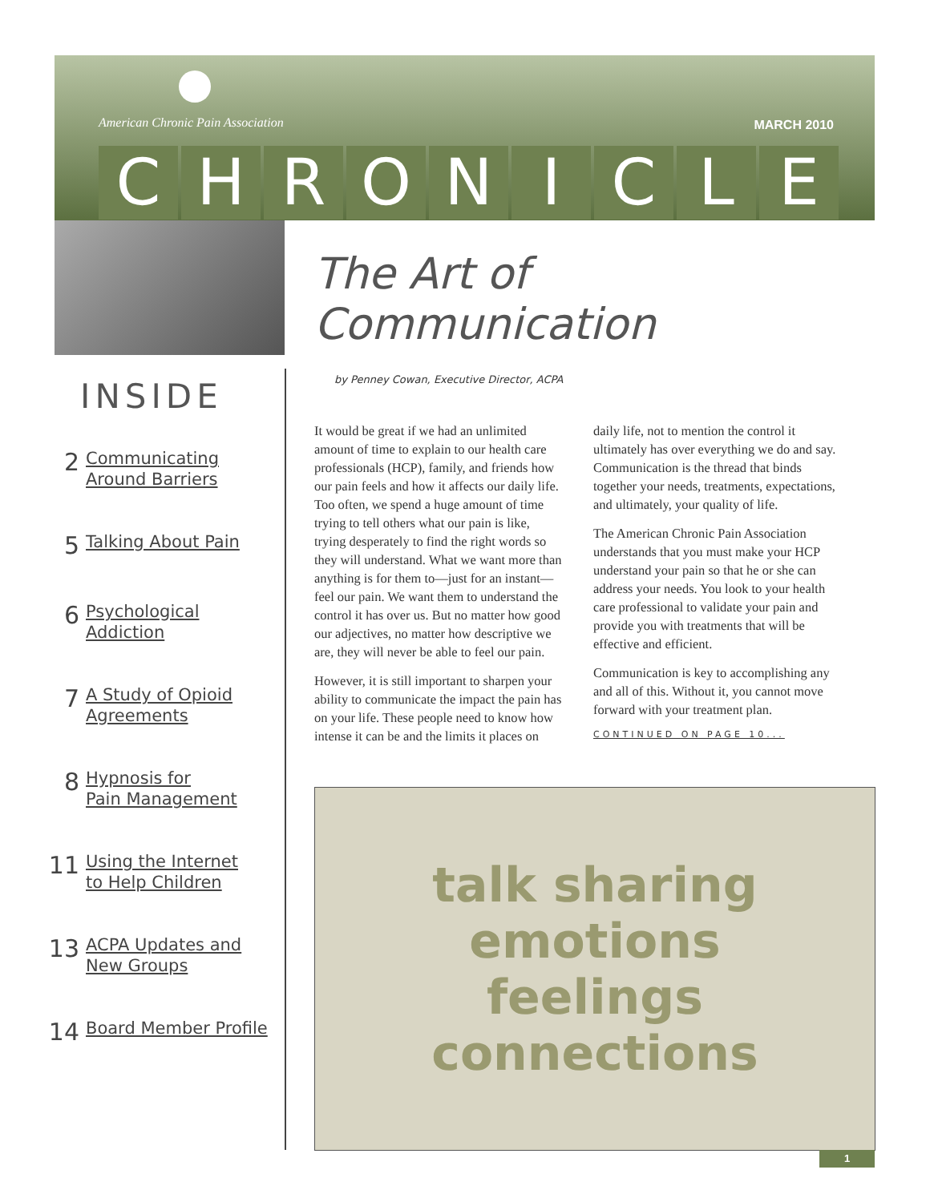American Chronic Pain Association
MARCH 2010
CHRONICLE
INSIDE
2 Communicating
Around Barriers
5 Talking About Pain
6 Psychological
Addiction
7 A Study of Opioid
Agreements
8 Hypnosis for
Pain Management
11 Using the Internet
to Help Children
13 ACPA Updates and
New Groups
14 Board Member Profile
The Art of Communication
by Penney Cowan, Executive Director, ACPA
It would be great if we had an unlimited amount of time to explain to our health care professionals (HCP), family, and friends how our pain feels and how it affects our daily life. Too often, we spend a huge amount of time trying to tell others what our pain is like, trying desperately to find the right words so they will understand. What we want more than anything is for them to—just for an instant—feel our pain. We want them to understand the control it has over us. But no matter how good our adjectives, no matter how descriptive we are, they will never be able to feel our pain.
However, it is still important to sharpen your ability to communicate the impact the pain has on your life. These people need to know how intense it can be and the limits it places on daily life, not to mention the control it ultimately has over everything we do and say. Communication is the thread that binds together your needs, treatments, expectations, and ultimately, your quality of life.
The American Chronic Pain Association understands that you must make your HCP understand your pain so that he or she can address your needs. You look to your health care professional to validate your pain and provide you with treatments that will be effective and efficient.
Communication is key to accomplishing any and all of this. Without it, you cannot move forward with your treatment plan.
CONTINUED ON PAGE 10...
talk sharing
emotions
feelings
connections
1